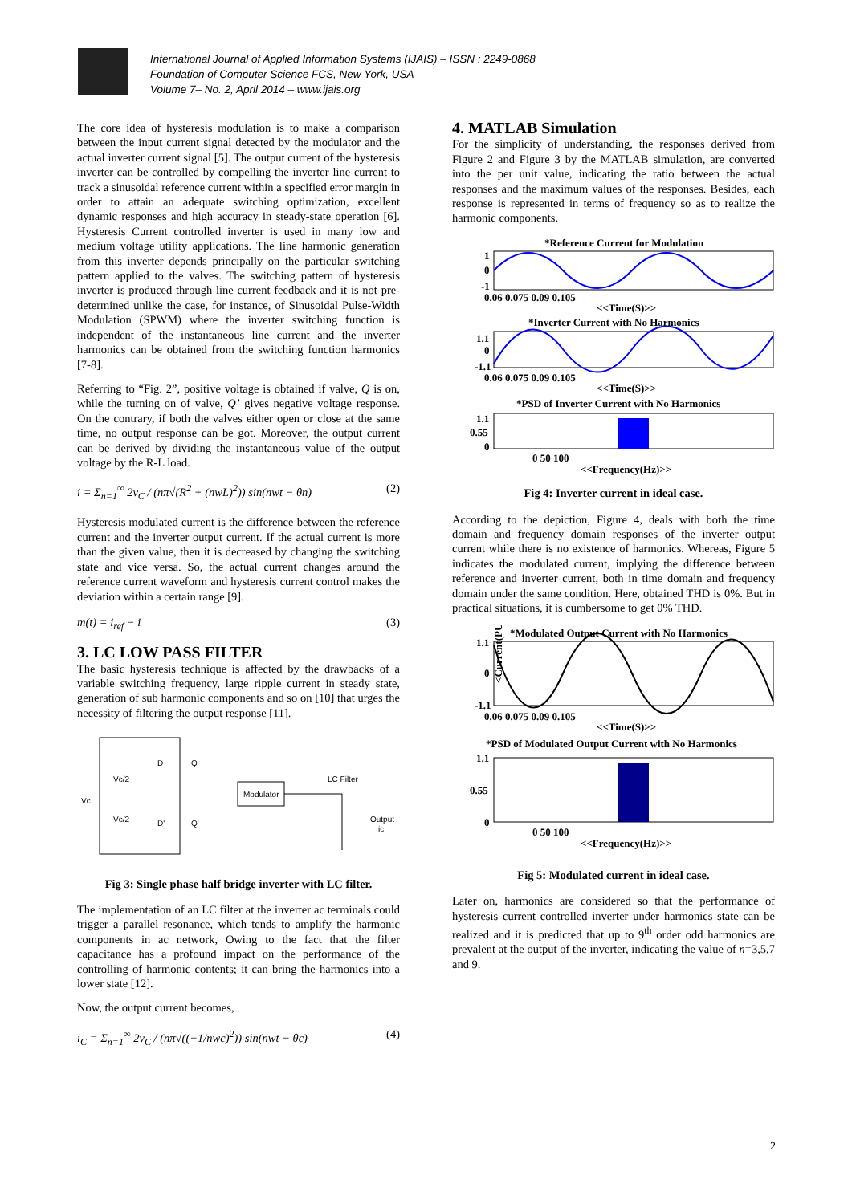International Journal of Applied Information Systems (IJAIS) – ISSN : 2249-0868
Foundation of Computer Science FCS, New York, USA
Volume 7– No. 2, April 2014 – www.ijais.org
The core idea of hysteresis modulation is to make a comparison between the input current signal detected by the modulator and the actual inverter current signal [5]. The output current of the hysteresis inverter can be controlled by compelling the inverter line current to track a sinusoidal reference current within a specified error margin in order to attain an adequate switching optimization, excellent dynamic responses and high accuracy in steady-state operation [6]. Hysteresis Current controlled inverter is used in many low and medium voltage utility applications. The line harmonic generation from this inverter depends principally on the particular switching pattern applied to the valves. The switching pattern of hysteresis inverter is produced through line current feedback and it is not pre-determined unlike the case, for instance, of Sinusoidal Pulse-Width Modulation (SPWM) where the inverter switching function is independent of the instantaneous line current and the inverter harmonics can be obtained from the switching function harmonics [7-8].
Referring to “Fig. 2”, positive voltage is obtained if valve, Q is on, while the turning on of valve, Q’ gives negative voltage response. On the contrary, if both the valves either open or close at the same time, no output response can be got. Moreover, the output current can be derived by dividing the instantaneous value of the output voltage by the R-L load.
i = Σ<sub>n=1</sub><sup>∞</sup> 2v<sub>C</sub> / (nπ√(R<sup>2</sup> + (nwL)<sup>2</sup>)) sin(nwt − θn) (2)
Hysteresis modulated current is the difference between the reference current and the inverter output current. If the actual current is more than the given value, then it is decreased by changing the switching state and vice versa. So, the actual current changes around the reference current waveform and hysteresis current control makes the deviation within a certain range [9].
m(t) = i<sub>ref</sub> − i (3)
3. LC LOW PASS FILTER
The basic hysteresis technique is affected by the drawbacks of a variable switching frequency, large ripple current in steady state, generation of sub harmonic components and so on [10] that urges the necessity of filtering the output response [11].
Vc
Vc/2
Vc/2
D
Q
D'
Q'
Modulator
LC Filter
Output
ic
Fig 3: Single phase half bridge inverter with LC filter.
The implementation of an LC filter at the inverter ac terminals could trigger a parallel resonance, which tends to amplify the harmonic components in ac network, Owing to the fact that the filter capacitance has a profound impact on the performance of the controlling of harmonic contents; it can bring the harmonics into a lower state [12].
Now, the output current becomes,
i<sub>C</sub> = Σ<sub>n=1</sub><sup>∞</sup> 2v<sub>C</sub> / (nπ√((−1/nwc)<sup>2</sup>)) sin(nwt − θc) (4)
4. MATLAB Simulation
For the simplicity of understanding, the responses derived from Figure 2 and Figure 3 by the MATLAB simulation, are converted into the per unit value, indicating the ratio between the actual responses and the maximum values of the responses. Besides, each response is represented in terms of frequency so as to realize the harmonic components.
*Reference Current for Modulation
1
0
-1
0.06 0.075 0.09 0.105
<<Time(S)>>
*Inverter Current with No Harmonics
1.1
0
-1.1
0.06 0.075 0.09 0.105
<<Time(S)>>
*PSD of Inverter Current with No Harmonics
1.1
0.55
0
0 50 100
<<Frequency(Hz)>>
Fig 4: Inverter current in ideal case.
According to the depiction, Figure 4, deals with both the time domain and frequency domain responses of the inverter output current while there is no existence of harmonics. Whereas, Figure 5 indicates the modulated current, implying the difference between reference and inverter current, both in time domain and frequency domain under the same condition. Here, obtained THD is 0%. But in practical situations, it is cumbersome to get 0% THD.
*Modulated Output Current with No Harmonics
<Current(PU)>
1.1
0
-1.1
0.06 0.075 0.09 0.105
<<Time(S)>>
*PSD of Modulated Output Current with No Harmonics
1.1
0.55
0
0 50 100
<<Frequency(Hz)>>
Fig 5: Modulated current in ideal case.
Later on, harmonics are considered so that the performance of hysteresis current controlled inverter under harmonics state can be realized and it is predicted that up to 9<sup>th</sup> order odd harmonics are prevalent at the output of the inverter, indicating the value of n=3,5,7 and 9.
2